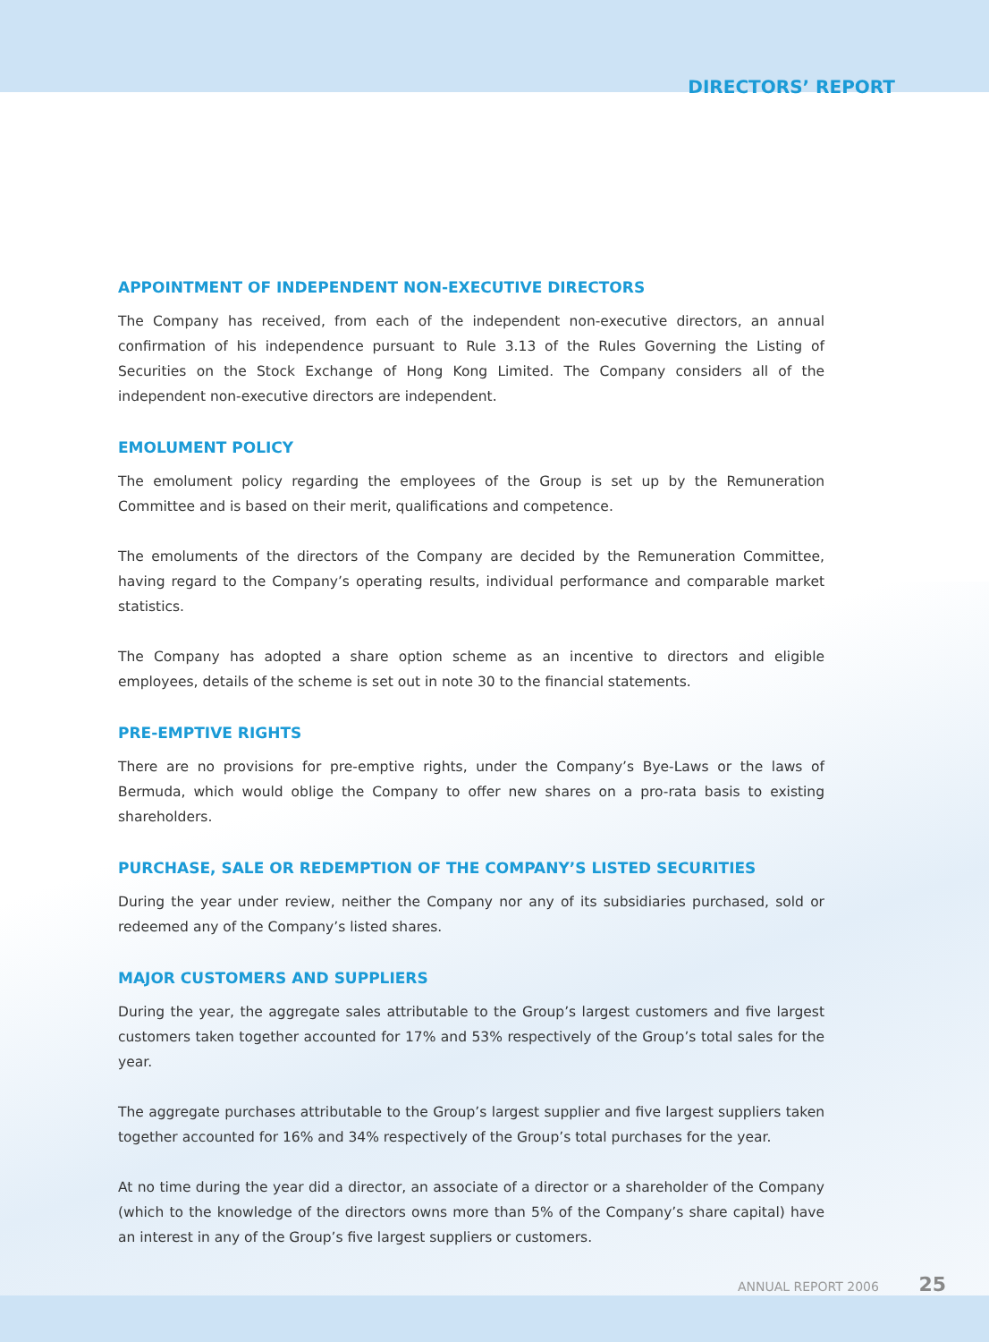DIRECTORS’ REPORT
APPOINTMENT OF INDEPENDENT NON-EXECUTIVE DIRECTORS
The Company has received, from each of the independent non-executive directors, an annual confirmation of his independence pursuant to Rule 3.13 of the Rules Governing the Listing of Securities on the Stock Exchange of Hong Kong Limited. The Company considers all of the independent non-executive directors are independent.
EMOLUMENT POLICY
The emolument policy regarding the employees of the Group is set up by the Remuneration Committee and is based on their merit, qualifications and competence.
The emoluments of the directors of the Company are decided by the Remuneration Committee, having regard to the Company’s operating results, individual performance and comparable market statistics.
The Company has adopted a share option scheme as an incentive to directors and eligible employees, details of the scheme is set out in note 30 to the financial statements.
PRE-EMPTIVE RIGHTS
There are no provisions for pre-emptive rights, under the Company’s Bye-Laws or the laws of Bermuda, which would oblige the Company to offer new shares on a pro-rata basis to existing shareholders.
PURCHASE, SALE OR REDEMPTION OF THE COMPANY’S LISTED SECURITIES
During the year under review, neither the Company nor any of its subsidiaries purchased, sold or redeemed any of the Company’s listed shares.
MAJOR CUSTOMERS AND SUPPLIERS
During the year, the aggregate sales attributable to the Group’s largest customers and five largest customers taken together accounted for 17% and 53% respectively of the Group’s total sales for the year.
The aggregate purchases attributable to the Group’s largest supplier and five largest suppliers taken together accounted for 16% and 34% respectively of the Group’s total purchases for the year.
At no time during the year did a director, an associate of a director or a shareholder of the Company (which to the knowledge of the directors owns more than 5% of the Company’s share capital) have an interest in any of the Group’s five largest suppliers or customers.
ANNUAL REPORT 2006 25